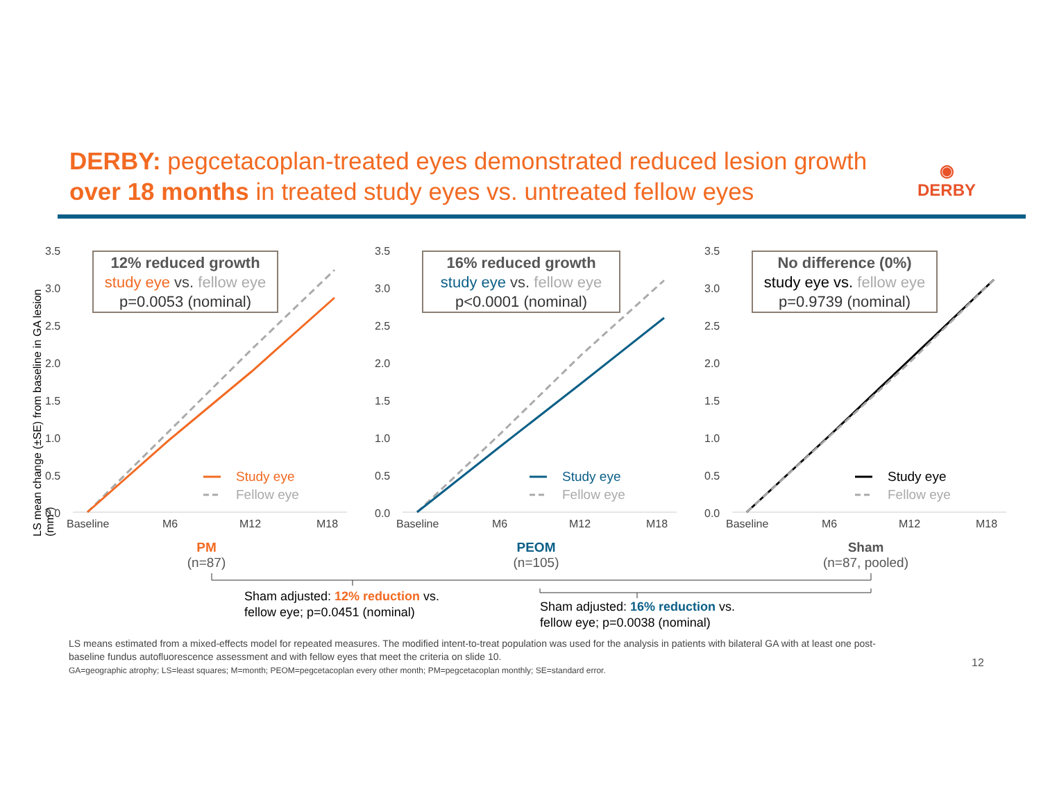DERBY: pegcetacoplan-treated eyes demonstrated reduced lesion growth over 18 months in treated study eyes vs. untreated fellow eyes
◉
DERBY
LS mean change (±SE) from baseline in GA lesion (mm²)
3.5
3.0
2.5
2.0
1.5
1.0
0.5
0.0
12% reduced growth
study eye vs. fellow eye
p=0.0053 (nominal)
Study eye
Fellow eye
Baseline
M6
M12
M18
PM
(n=87)
3.5
3.0
2.5
2.0
1.5
1.0
0.5
0.0
16% reduced growth
study eye vs. fellow eye
p<0.0001 (nominal)
Study eye
Fellow eye
Baseline
M6
M12
M18
PEOM
(n=105)
3.5
3.0
2.5
2.0
1.5
1.0
0.5
0.0
No difference (0%)
study eye vs. fellow eye
p=0.9739 (nominal)
Study eye
Fellow eye
Baseline
M6
M12
M18
Sham
(n=87, pooled)
Sham adjusted: 12% reduction vs.
fellow eye; p=0.0451 (nominal)
Sham adjusted: 16% reduction vs.
fellow eye; p=0.0038 (nominal)
LS means estimated from a mixed-effects model for repeated measures. The modified intent-to-treat population was used for the analysis in patients with bilateral GA with at least one post-baseline fundus autofluorescence assessment and with fellow eyes that meet the criteria on slide 10.
GA=geographic atrophy; LS=least squares; M=month; PEOM=pegcetacoplan every other month; PM=pegcetacoplan monthly; SE=standard error.
12